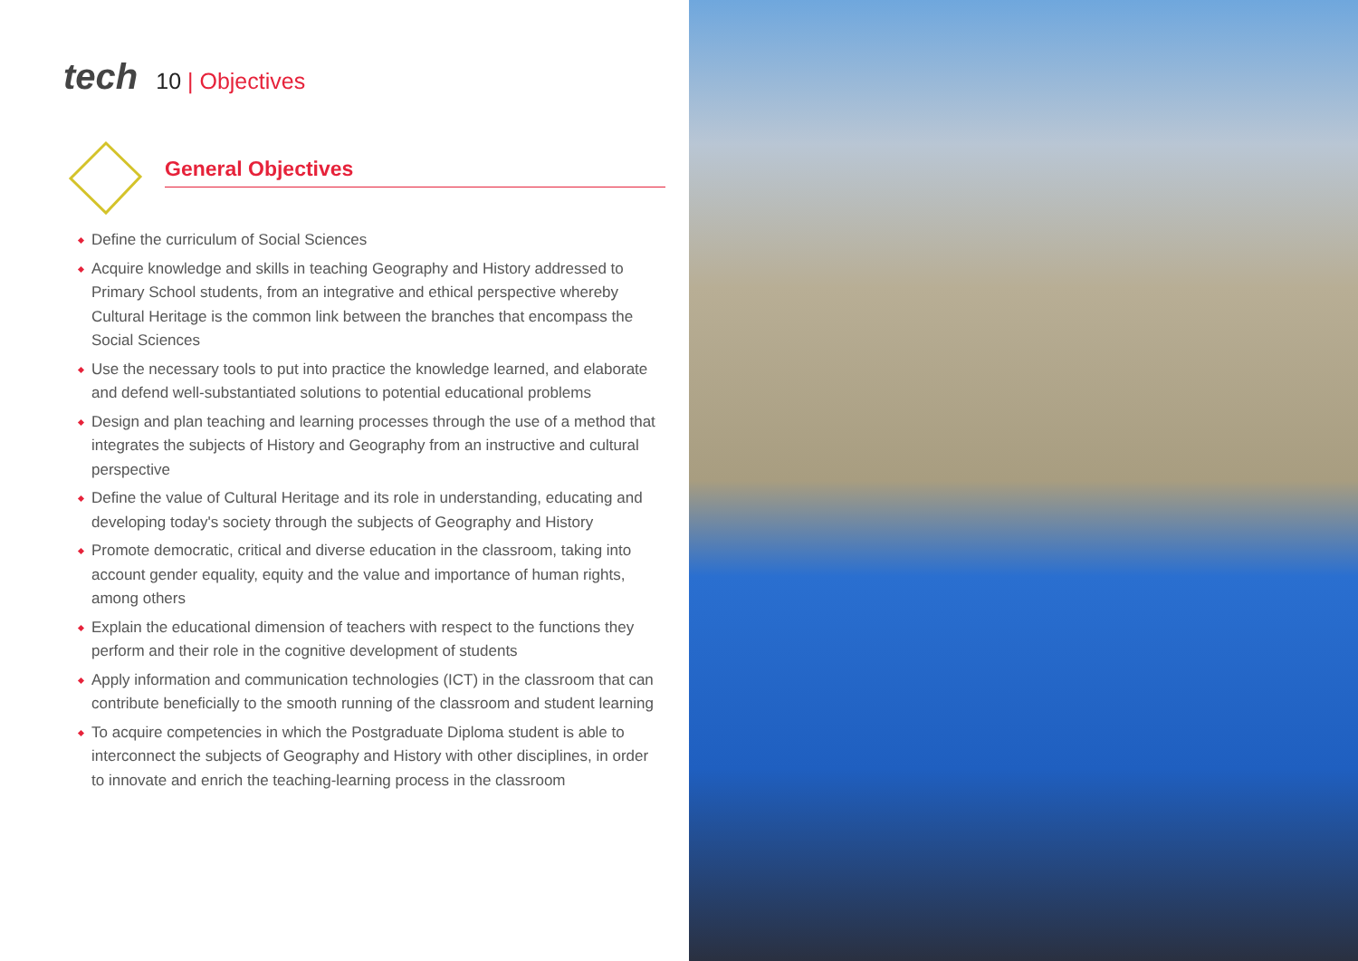tech 10 | Objectives
General Objectives
Define the curriculum of Social Sciences
Acquire knowledge and skills in teaching Geography and History addressed to Primary School students, from an integrative and ethical perspective whereby Cultural Heritage is the common link between the branches that encompass the Social Sciences
Use the necessary tools to put into practice the knowledge learned, and elaborate and defend well-substantiated solutions to potential educational problems
Design and plan teaching and learning processes through the use of a method that integrates the subjects of History and Geography from an instructive and cultural perspective
Define the value of Cultural Heritage and its role in understanding, educating and developing today's society through the subjects of Geography and History
Promote democratic, critical and diverse education in the classroom, taking into account gender equality, equity and the value and importance of human rights, among others
Explain the educational dimension of teachers with respect to the functions they perform and their role in the cognitive development of students
Apply information and communication technologies (ICT) in the classroom that can contribute beneficially to the smooth running of the classroom and student learning
To acquire competencies in which the Postgraduate Diploma student is able to interconnect the subjects of Geography and History with other disciplines, in order to innovate and enrich the teaching-learning process in the classroom